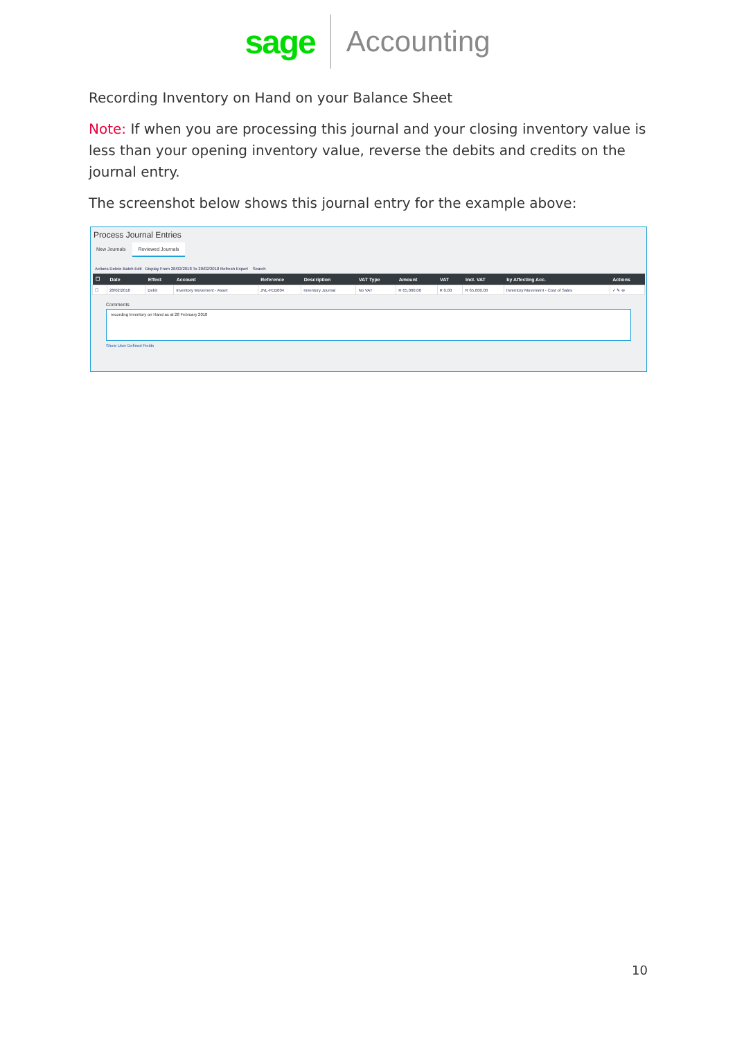sage Accounting
Recording Inventory on Hand on your Balance Sheet
Note: If when you are processing this journal and your closing inventory value is less than your opening inventory value, reverse the debits and credits on the journal entry.
The screenshot below shows this journal entry for the example above:
Process Journal Entries
New Journals Reviewed Journals
Actions Delete Batch Edit Display From 28/02/2018 To 28/02/2018 Refresh Export Search
| ☐ | Date | Effect | Account | Reference | Description | VAT Type | Amount | VAT | Incl. VAT | by Affecting Acc. | Actions |
| --- | --- | --- | --- | --- | --- | --- | --- | --- | --- | --- | --- |
| ☐ | 28/02/2018 | Debit | Inventory Movement - Asset | JNL-FEB004 | Inventory Journal | No VAT | R 65,000.00 | R 0.00 | R 65,000.00 | Inventory Movement - Cost of Sales | ✓ ✎ ⊖ |
Comments
recording Inventory on Hand as at 28 February 2018
Show User Defined Fields
10